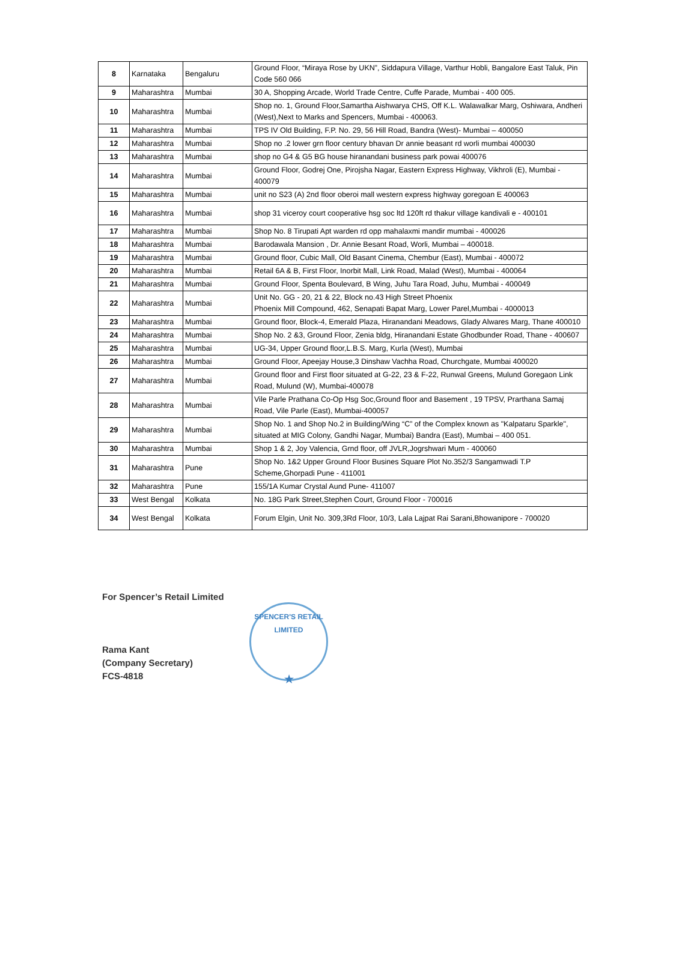| 8 | Karnataka | Bengaluru | Ground Floor, “Miraya Rose by UKN”, Siddapura Village, Varthur Hobli, Bangalore East Taluk, Pin Code 560 066 |
| 9 | Maharashtra | Mumbai | 30 A, Shopping Arcade, World Trade Centre, Cuffe Parade, Mumbai - 400 005. |
| 10 | Maharashtra | Mumbai | Shop no. 1, Ground Floor,Samartha Aishwarya CHS, Off K.L. Walawalkar Marg, Oshiwara, Andheri (West),Next to Marks and Spencers, Mumbai - 400063. |
| 11 | Maharashtra | Mumbai | TPS IV Old Building, F.P. No. 29, 56 Hill Road, Bandra (West)- Mumbai – 400050 |
| 12 | Maharashtra | Mumbai | Shop no .2 lower grn floor century bhavan Dr annie beasant rd worli mumbai 400030 |
| 13 | Maharashtra | Mumbai | shop no G4 & G5 BG house hiranandani business park powai 400076 |
| 14 | Maharashtra | Mumbai | Ground Floor, Godrej One, Pirojsha Nagar, Eastern Express Highway, Vikhroli (E), Mumbai - 400079 |
| 15 | Maharashtra | Mumbai | unit no S23 (A) 2nd floor oberoi mall western express highway goregoan E 400063 |
| 16 | Maharashtra | Mumbai | shop 31 viceroy court cooperative hsg soc ltd 120ft rd thakur village kandivali e - 400101 |
| 17 | Maharashtra | Mumbai | Shop No. 8 Tirupati Apt warden rd opp mahalaxmi mandir mumbai - 400026 |
| 18 | Maharashtra | Mumbai | Barodawala Mansion , Dr. Annie Besant Road, Worli, Mumbai – 400018. |
| 19 | Maharashtra | Mumbai | Ground floor, Cubic Mall, Old Basant Cinema, Chembur (East), Mumbai - 400072 |
| 20 | Maharashtra | Mumbai | Retail 6A & B, First Floor, Inorbit Mall, Link Road, Malad (West), Mumbai - 400064 |
| 21 | Maharashtra | Mumbai | Ground Floor, Spenta Boulevard, B Wing, Juhu Tara Road, Juhu, Mumbai - 400049 |
| 22 | Maharashtra | Mumbai | Unit No. GG - 20, 21 & 22, Block no.43 High Street Phoenix Phoenix Mill Compound, 462, Senapati Bapat Marg, Lower Parel,Mumbai - 4000013 |
| 23 | Maharashtra | Mumbai | Ground floor, Block-4, Emerald Plaza, Hiranandani Meadows, Glady Alwares Marg, Thane 400010 |
| 24 | Maharashtra | Mumbai | Shop No. 2 &3, Ground Floor, Zenia bldg, Hiranandani Estate Ghodbunder Road, Thane - 400607 |
| 25 | Maharashtra | Mumbai | UG-34, Upper Ground floor,L.B.S. Marg, Kurla (West), Mumbai |
| 26 | Maharashtra | Mumbai | Ground Floor, Apeejay House,3 Dinshaw Vachha Road, Churchgate, Mumbai 400020 |
| 27 | Maharashtra | Mumbai | Ground floor and First floor situated at G-22, 23 & F-22, Runwal Greens, Mulund Goregaon Link Road, Mulund (W), Mumbai-400078 |
| 28 | Maharashtra | Mumbai | Vile Parle Prathana Co-Op Hsg Soc,Ground floor and Basement , 19 TPSV, Prarthana Samaj Road, Vile Parle (East), Mumbai-400057 |
| 29 | Maharashtra | Mumbai | Shop No. 1 and Shop No.2 in Building/Wing “C” of the Complex known as "Kalpataru Sparkle", situated at MIG Colony, Gandhi Nagar, Mumbai) Bandra (East), Mumbai – 400 051. |
| 30 | Maharashtra | Mumbai | Shop 1 & 2, Joy Valencia, Grnd floor, off JVLR,Jogrshwari Mum - 400060 |
| 31 | Maharashtra | Pune | Shop No. 1&2 Upper Ground Floor Busines Square Plot No.352/3 Sangamwadi T.P Scheme,Ghorpadi Pune - 411001 |
| 32 | Maharashtra | Pune | 155/1A Kumar Crystal Aund Pune- 411007 |
| 33 | West Bengal | Kolkata | No. 18G Park Street,Stephen Court, Ground Floor - 700016 |
| 34 | West Bengal | Kolkata | Forum Elgin, Unit No. 309,3Rd Floor, 10/3, Lala Lajpat Rai Sarani,Bhowanipore - 700020 |
For Spencer’s Retail Limited
Rama Kant
(Company Secretary)
FCS-4818
SPENCER'S RETAIL LIMITED
★